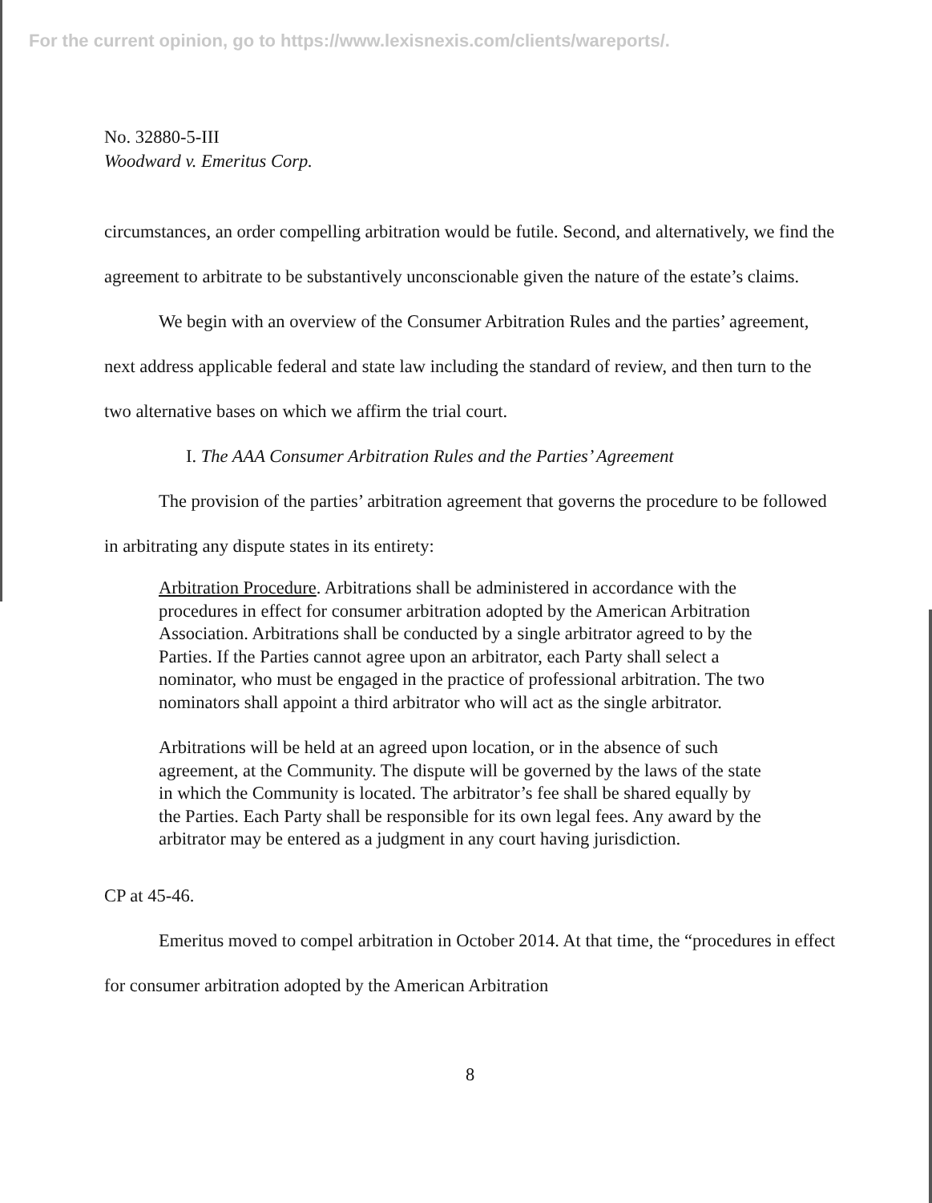For the current opinion, go to https://www.lexisnexis.com/clients/wareports/.
No. 32880-5-III
Woodward v. Emeritus Corp.
circumstances, an order compelling arbitration would be futile. Second, and alternatively, we find the agreement to arbitrate to be substantively unconscionable given the nature of the estate’s claims.
We begin with an overview of the Consumer Arbitration Rules and the parties’ agreement, next address applicable federal and state law including the standard of review, and then turn to the two alternative bases on which we affirm the trial court.
I. The AAA Consumer Arbitration Rules and the Parties’ Agreement
The provision of the parties’ arbitration agreement that governs the procedure to be followed in arbitrating any dispute states in its entirety:
Arbitration Procedure. Arbitrations shall be administered in accordance with the procedures in effect for consumer arbitration adopted by the American Arbitration Association. Arbitrations shall be conducted by a single arbitrator agreed to by the Parties. If the Parties cannot agree upon an arbitrator, each Party shall select a nominator, who must be engaged in the practice of professional arbitration. The two nominators shall appoint a third arbitrator who will act as the single arbitrator.
Arbitrations will be held at an agreed upon location, or in the absence of such agreement, at the Community. The dispute will be governed by the laws of the state in which the Community is located. The arbitrator’s fee shall be shared equally by the Parties. Each Party shall be responsible for its own legal fees. Any award by the arbitrator may be entered as a judgment in any court having jurisdiction.
CP at 45-46.
Emeritus moved to compel arbitration in October 2014. At that time, the “procedures in effect for consumer arbitration adopted by the American Arbitration
8